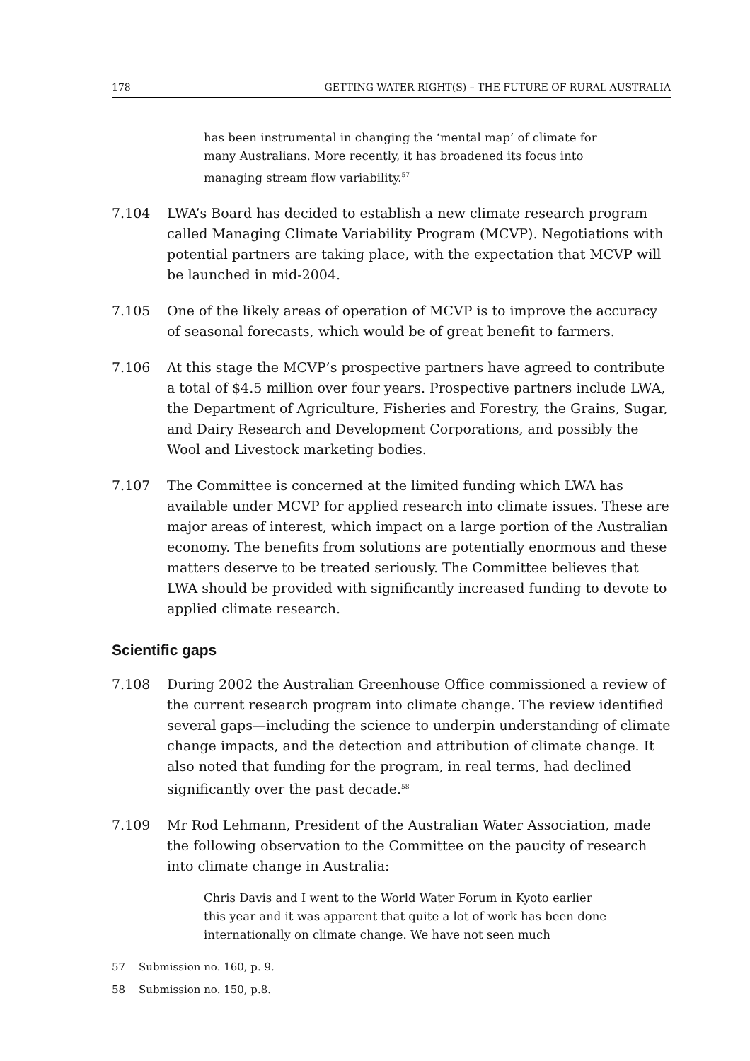178 GETTING WATER RIGHT(S) – THE FUTURE OF RURAL AUSTRALIA
has been instrumental in changing the ‘mental map’ of climate for many Australians. More recently, it has broadened its focus into managing stream flow variability.<sup>57</sup>
7.104 LWA’s Board has decided to establish a new climate research program called Managing Climate Variability Program (MCVP). Negotiations with potential partners are taking place, with the expectation that MCVP will be launched in mid-2004.
7.105 One of the likely areas of operation of MCVP is to improve the accuracy of seasonal forecasts, which would be of great benefit to farmers.
7.106 At this stage the MCVP’s prospective partners have agreed to contribute a total of $4.5 million over four years. Prospective partners include LWA, the Department of Agriculture, Fisheries and Forestry, the Grains, Sugar, and Dairy Research and Development Corporations, and possibly the Wool and Livestock marketing bodies.
7.107 The Committee is concerned at the limited funding which LWA has available under MCVP for applied research into climate issues. These are major areas of interest, which impact on a large portion of the Australian economy. The benefits from solutions are potentially enormous and these matters deserve to be treated seriously. The Committee believes that LWA should be provided with significantly increased funding to devote to applied climate research.
Scientific gaps
7.108 During 2002 the Australian Greenhouse Office commissioned a review of the current research program into climate change. The review identified several gaps—including the science to underpin understanding of climate change impacts, and the detection and attribution of climate change. It also noted that funding for the program, in real terms, had declined significantly over the past decade.<sup>58</sup>
7.109 Mr Rod Lehmann, President of the Australian Water Association, made the following observation to the Committee on the paucity of research into climate change in Australia:
Chris Davis and I went to the World Water Forum in Kyoto earlier this year and it was apparent that quite a lot of work has been done internationally on climate change. We have not seen much
57 Submission no. 160, p. 9.
58 Submission no. 150, p.8.